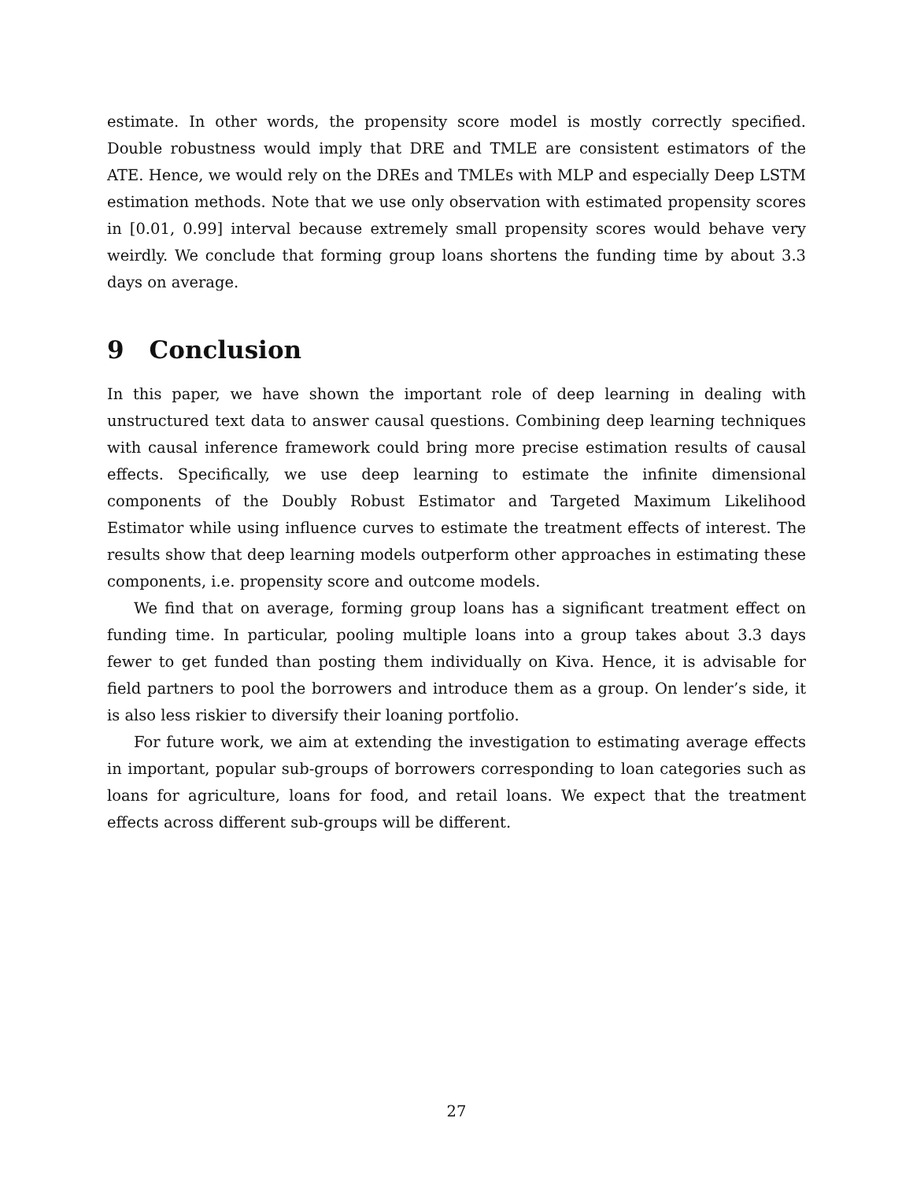estimate. In other words, the propensity score model is mostly correctly specified. Double robustness would imply that DRE and TMLE are consistent estimators of the ATE. Hence, we would rely on the DREs and TMLEs with MLP and especially Deep LSTM estimation methods. Note that we use only observation with estimated propensity scores in [0.01, 0.99] interval because extremely small propensity scores would behave very weirdly. We conclude that forming group loans shortens the funding time by about 3.3 days on average.
9 Conclusion
In this paper, we have shown the important role of deep learning in dealing with unstructured text data to answer causal questions. Combining deep learning techniques with causal inference framework could bring more precise estimation results of causal effects. Specifically, we use deep learning to estimate the infinite dimensional components of the Doubly Robust Estimator and Targeted Maximum Likelihood Estimator while using influence curves to estimate the treatment effects of interest. The results show that deep learning models outperform other approaches in estimating these components, i.e. propensity score and outcome models.
We find that on average, forming group loans has a significant treatment effect on funding time. In particular, pooling multiple loans into a group takes about 3.3 days fewer to get funded than posting them individually on Kiva. Hence, it is advisable for field partners to pool the borrowers and introduce them as a group. On lender’s side, it is also less riskier to diversify their loaning portfolio.
For future work, we aim at extending the investigation to estimating average effects in important, popular sub-groups of borrowers corresponding to loan categories such as loans for agriculture, loans for food, and retail loans. We expect that the treatment effects across different sub-groups will be different.
27